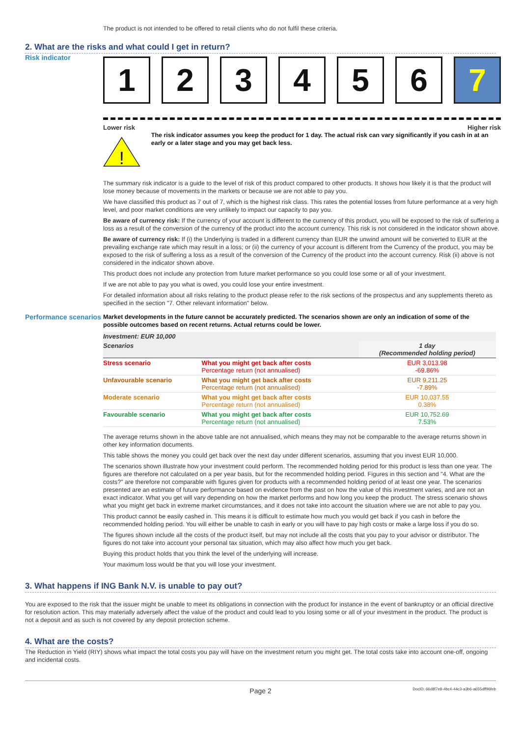The product is not intended to be offered to retail clients who do not fulfil these criteria.
2. What are the risks and what could I get in return?
Risk indicator
1 2 3 4 5 6 7
Lower risk Higher risk
!
The risk indicator assumes you keep the product for 1 day. The actual risk can vary significantly if you cash in at an early or a later stage and you may get back less.
The summary risk indicator is a guide to the level of risk of this product compared to other products. It shows how likely it is that the product will lose money because of movements in the markets or because we are not able to pay you.
We have classified this product as 7 out of 7, which is the highest risk class. This rates the potential losses from future performance at a very high level, and poor market conditions are very unlikely to impact our capacity to pay you.
Be aware of currency risk: If the currency of your account is different to the currency of this product, you will be exposed to the risk of suffering a loss as a result of the conversion of the currency of the product into the account currency. This risk is not considered in the indicator shown above.
Be aware of currency risk: If (i) the Underlying is traded in a different currency than EUR the unwind amount will be converted to EUR at the prevailing exchange rate which may result in a loss; or (ii) the currency of your account is different from the Currency of the product, you may be exposed to the risk of suffering a loss as a result of the conversion of the Currency of the product into the account currency. Risk (ii) above is not considered in the indicator shown above.
This product does not include any protection from future market performance so you could lose some or all of your investment.
If we are not able to pay you what is owed, you could lose your entire investment.
For detailed information about all risks relating to the product please refer to the risk sections of the prospectus and any supplements thereto as specified in the section "7. Other relevant information" below.
Performance scenarios
Market developments in the future cannot be accurately predicted. The scenarios shown are only an indication of some of the possible outcomes based on recent returns. Actual returns could be lower.
| Investment: EUR 10,000 | | |
| Scenarios | | 1 day (Recommended holding period) |
| Stress scenario | What you might get back after costs Percentage return (not annualised) | EUR 3,013.98 -69.86% |
| Unfavourable scenario | What you might get back after costs Percentage return (not annualised) | EUR 9,211.25 -7.89% |
| Moderate scenario | What you might get back after costs Percentage return (not annualised) | EUR 10,037.55 0.38% |
| Favourable scenario | What you might get back after costs Percentage return (not annualised) | EUR 10,752.69 7.53% |
The average returns shown in the above table are not annualised, which means they may not be comparable to the average returns shown in other key information documents.
This table shows the money you could get back over the next day under different scenarios, assuming that you invest EUR 10,000.
The scenarios shown illustrate how your investment could perform. The recommended holding period for this product is less than one year. The figures are therefore not calculated on a per year basis, but for the recommended holding period. Figures in this section and "4. What are the costs?" are therefore not comparable with figures given for products with a recommended holding period of at least one year. The scenarios presented are an estimate of future performance based on evidence from the past on how the value of this investment varies, and are not an exact indicator. What you get will vary depending on how the market performs and how long you keep the product. The stress scenario shows what you might get back in extreme market circumstances, and it does not take into account the situation where we are not able to pay you.
This product cannot be easily cashed in. This means it is difficult to estimate how much you would get back if you cash in before the recommended holding period. You will either be unable to cash in early or you will have to pay high costs or make a large loss if you do so.
The figures shown include all the costs of the product itself, but may not include all the costs that you pay to your advisor or distributor. The figures do not take into account your personal tax situation, which may also affect how much you get back.
Buying this product holds that you think the level of the underlying will increase.
Your maximum loss would be that you will lose your investment.
3. What happens if ING Bank N.V. is unable to pay out?
You are exposed to the risk that the issuer might be unable to meet its obligations in connection with the product for instance in the event of bankruptcy or an official directive for resolution action. This may materially adversely affect the value of the product and could lead to you losing some or all of your investment in the product. The product is not a deposit and as such is not covered by any deposit protection scheme.
4. What are the costs?
The Reduction in Yield (RIY) shows what impact the total costs you pay will have on the investment return you might get. The total costs take into account one-off, ongoing and incidental costs.
Page 2 DocID: 66d8f7e8-4bc4-44c3-a3b6-a655dff96feb